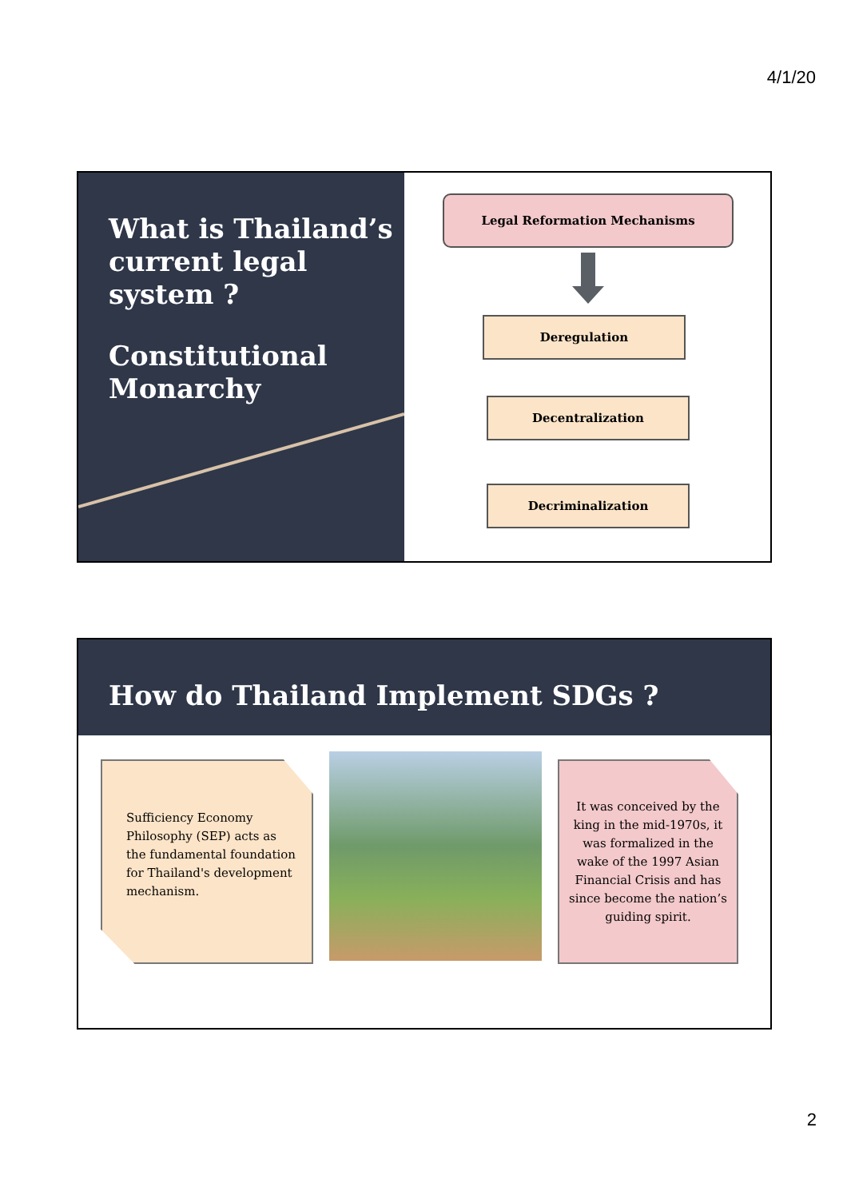4/1/20
What is Thailand’s current legal system ?
Constitutional Monarchy
Legal Reformation Mechanisms
Deregulation
Decentralization
Decriminalization
How do Thailand Implement SDGs ?
Sufficiency Economy Philosophy (SEP) acts as the fundamental foundation for Thailand's development mechanism.
It was conceived by the king in the mid-1970s, it was formalized in the wake of the 1997 Asian Financial Crisis and has since become the nation’s guiding spirit.
2